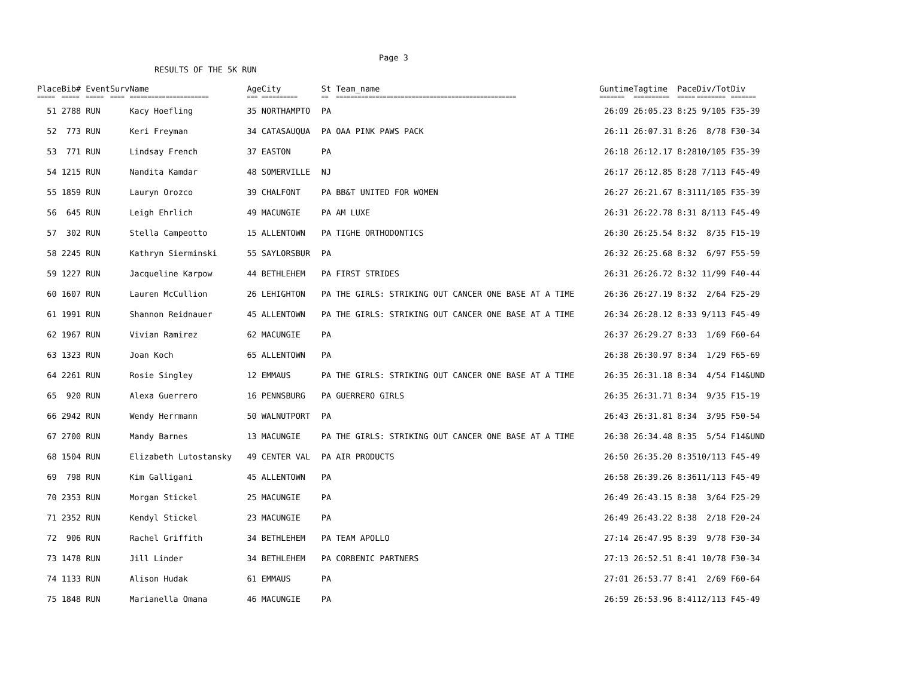Page 3
RESULTS OF THE 5K RUN
| Place | Bib# | Event | Surv | Name | Age | City | St | Team_name | Guntime | Tagtime | Pace | Div/Tot | Div |
| --- | --- | --- | --- | --- | --- | --- | --- | --- | --- | --- | --- | --- | --- |
| ===== | ===== | ===== | ==== | ====================== | === | ========== | == | ================================================== | ======= | ========== | ===== | ======== | ======= |
| 51 | 2788 | RUN | | Kacy Hoefling | 35 | NORTHAMPTO | PA | | 26:09 | 26:05.23 | 8:25 | 9/105 | F35-39 |
| 52 | 773 | RUN | | Keri Freyman | 34 | CATASAUQUA | PA | OAA PINK PAWS PACK | 26:11 | 26:07.31 | 8:26 | 8/78 | F30-34 |
| 53 | 771 | RUN | | Lindsay French | 37 | EASTON | PA | | 26:18 | 26:12.17 | 8:28 | 10/105 | F35-39 |
| 54 | 1215 | RUN | | Nandita Kamdar | 48 | SOMERVILLE | NJ | | 26:17 | 26:12.85 | 8:28 | 7/113 | F45-49 |
| 55 | 1859 | RUN | | Lauryn Orozco | 39 | CHALFONT | PA | BB&T UNITED FOR WOMEN | 26:27 | 26:21.67 | 8:31 | 11/105 | F35-39 |
| 56 | 645 | RUN | | Leigh Ehrlich | 49 | MACUNGIE | PA | AM LUXE | 26:31 | 26:22.78 | 8:31 | 8/113 | F45-49 |
| 57 | 302 | RUN | | Stella Campeotto | 15 | ALLENTOWN | PA | TIGHE ORTHODONTICS | 26:30 | 26:25.54 | 8:32 | 8/35 | F15-19 |
| 58 | 2245 | RUN | | Kathryn Sierminski | 55 | SAYLORSBUR | PA | | 26:32 | 26:25.68 | 8:32 | 6/97 | F55-59 |
| 59 | 1227 | RUN | | Jacqueline Karpow | 44 | BETHLEHEM | PA | FIRST STRIDES | 26:31 | 26:26.72 | 8:32 | 11/99 | F40-44 |
| 60 | 1607 | RUN | | Lauren McCullion | 26 | LEHIGHTON | PA | THE GIRLS: STRIKING OUT CANCER ONE BASE AT A TIME | 26:36 | 26:27.19 | 8:32 | 2/64 | F25-29 |
| 61 | 1991 | RUN | | Shannon Reidnauer | 45 | ALLENTOWN | PA | THE GIRLS: STRIKING OUT CANCER ONE BASE AT A TIME | 26:34 | 26:28.12 | 8:33 | 9/113 | F45-49 |
| 62 | 1967 | RUN | | Vivian Ramirez | 62 | MACUNGIE | PA | | 26:37 | 26:29.27 | 8:33 | 1/69 | F60-64 |
| 63 | 1323 | RUN | | Joan Koch | 65 | ALLENTOWN | PA | | 26:38 | 26:30.97 | 8:34 | 1/29 | F65-69 |
| 64 | 2261 | RUN | | Rosie Singley | 12 | EMMAUS | PA | THE GIRLS: STRIKING OUT CANCER ONE BASE AT A TIME | 26:35 | 26:31.18 | 8:34 | 4/54 | F14&UND |
| 65 | 920 | RUN | | Alexa Guerrero | 16 | PENNSBURG | PA | GUERRERO GIRLS | 26:35 | 26:31.71 | 8:34 | 9/35 | F15-19 |
| 66 | 2942 | RUN | | Wendy Herrmann | 50 | WALNUTPORT | PA | | 26:43 | 26:31.81 | 8:34 | 3/95 | F50-54 |
| 67 | 2700 | RUN | | Mandy Barnes | 13 | MACUNGIE | PA | THE GIRLS: STRIKING OUT CANCER ONE BASE AT A TIME | 26:38 | 26:34.48 | 8:35 | 5/54 | F14&UND |
| 68 | 1504 | RUN | | Elizabeth Lutostansky | 49 | CENTER VAL | PA | AIR PRODUCTS | 26:50 | 26:35.20 | 8:35 | 10/113 | F45-49 |
| 69 | 798 | RUN | | Kim Galligani | 45 | ALLENTOWN | PA | | 26:58 | 26:39.26 | 8:36 | 11/113 | F45-49 |
| 70 | 2353 | RUN | | Morgan Stickel | 25 | MACUNGIE | PA | | 26:49 | 26:43.15 | 8:38 | 3/64 | F25-29 |
| 71 | 2352 | RUN | | Kendyl Stickel | 23 | MACUNGIE | PA | | 26:49 | 26:43.22 | 8:38 | 2/18 | F20-24 |
| 72 | 906 | RUN | | Rachel Griffith | 34 | BETHLEHEM | PA | TEAM APOLLO | 27:14 | 26:47.95 | 8:39 | 9/78 | F30-34 |
| 73 | 1478 | RUN | | Jill Linder | 34 | BETHLEHEM | PA | CORBENIC PARTNERS | 27:13 | 26:52.51 | 8:41 | 10/78 | F30-34 |
| 74 | 1133 | RUN | | Alison Hudak | 61 | EMMAUS | PA | | 27:01 | 26:53.77 | 8:41 | 2/69 | F60-64 |
| 75 | 1848 | RUN | | Marianella Omana | 46 | MACUNGIE | PA | | 26:59 | 26:53.96 | 8:41 | 12/113 | F45-49 |